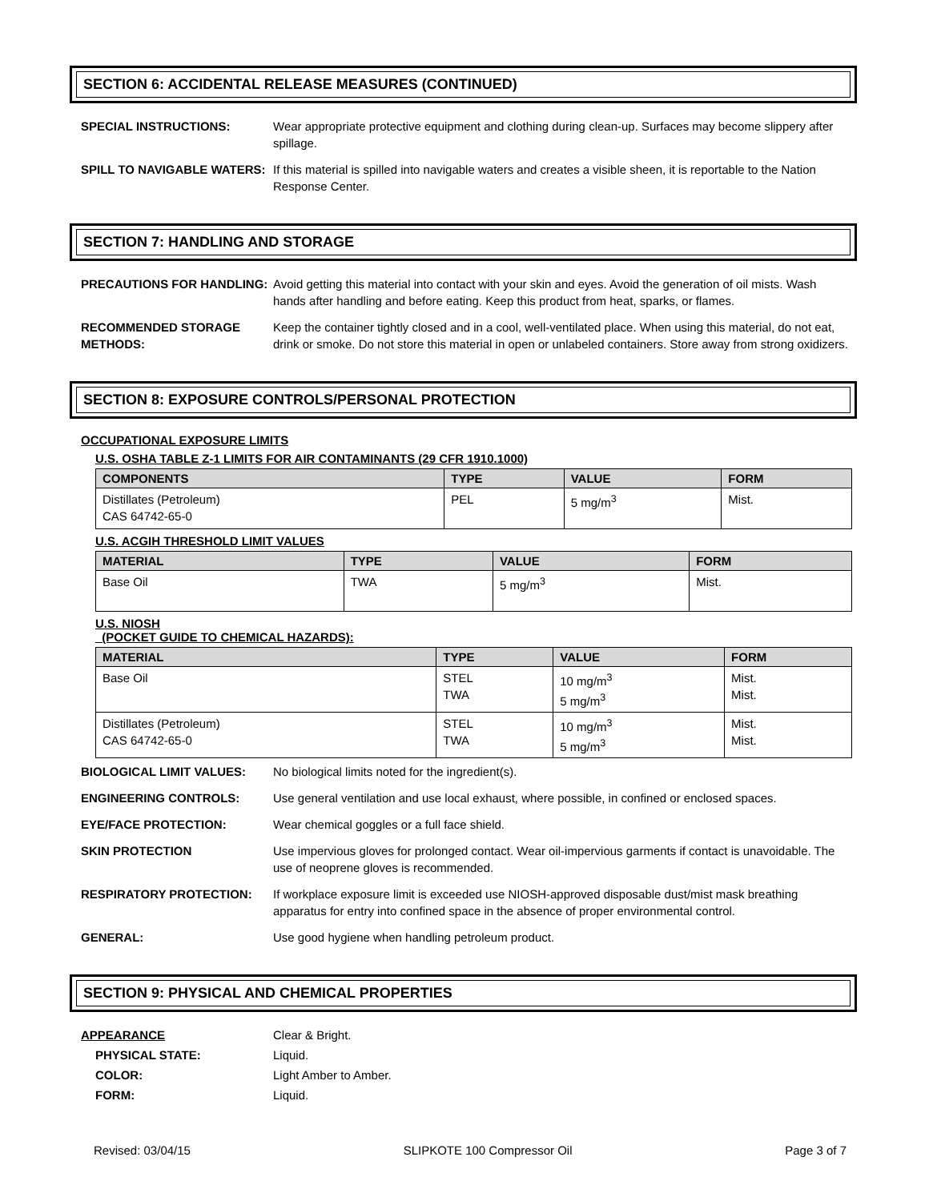SECTION 6: ACCIDENTAL RELEASE MEASURES (CONTINUED)
SPECIAL INSTRUCTIONS: Wear appropriate protective equipment and clothing during clean-up. Surfaces may become slippery after spillage.
SPILL TO NAVIGABLE WATERS: If this material is spilled into navigable waters and creates a visible sheen, it is reportable to the Nation Response Center.
SECTION 7: HANDLING AND STORAGE
PRECAUTIONS FOR HANDLING: Avoid getting this material into contact with your skin and eyes. Avoid the generation of oil mists. Wash hands after handling and before eating. Keep this product from heat, sparks, or flames.
RECOMMENDED STORAGE METHODS:
Keep the container tightly closed and in a cool, well-ventilated place. When using this material, do not eat, drink or smoke. Do not store this material in open or unlabeled containers. Store away from strong oxidizers.
SECTION 8: EXPOSURE CONTROLS/PERSONAL PROTECTION
OCCUPATIONAL EXPOSURE LIMITS
U.S. OSHA TABLE Z-1 LIMITS FOR AIR CONTAMINANTS (29 CFR 1910.1000)
| COMPONENTS | TYPE | VALUE | FORM |
| --- | --- | --- | --- |
| Distillates (Petroleum) CAS 64742-65-0 | PEL | 5 mg/m<sup>3</sup> | Mist. |
U.S. ACGIH THRESHOLD LIMIT VALUES
| MATERIAL | TYPE | VALUE | FORM |
| --- | --- | --- | --- |
| Base Oil | TWA | 5 mg/m<sup>3</sup> | Mist. |
U.S. NIOSH
(POCKET GUIDE TO CHEMICAL HAZARDS):
| MATERIAL | TYPE | VALUE | FORM |
| --- | --- | --- | --- |
| Base Oil | STEL TWA | 10 mg/m<sup>3</sup> 5 mg/m<sup>3</sup> | Mist. Mist. |
| Distillates (Petroleum) CAS 64742-65-0 | STEL TWA | 10 mg/m<sup>3</sup> 5 mg/m<sup>3</sup> | Mist. Mist. |
BIOLOGICAL LIMIT VALUES: No biological limits noted for the ingredient(s).
ENGINEERING CONTROLS: Use general ventilation and use local exhaust, where possible, in confined or enclosed spaces.
EYE/FACE PROTECTION: Wear chemical goggles or a full face shield.
SKIN PROTECTION Use impervious gloves for prolonged contact. Wear oil-impervious garments if contact is unavoidable. The use of neoprene gloves is recommended.
RESPIRATORY PROTECTION: If workplace exposure limit is exceeded use NIOSH-approved disposable dust/mist mask breathing apparatus for entry into confined space in the absence of proper environmental control.
GENERAL: Use good hygiene when handling petroleum product.
SECTION 9: PHYSICAL AND CHEMICAL PROPERTIES
APPEARANCE Clear & Bright.
PHYSICAL STATE: Liquid.
COLOR: Light Amber to Amber.
FORM: Liquid.
Revised: 03/04/15 SLIPKOTE 100 Compressor Oil Page 3 of 7